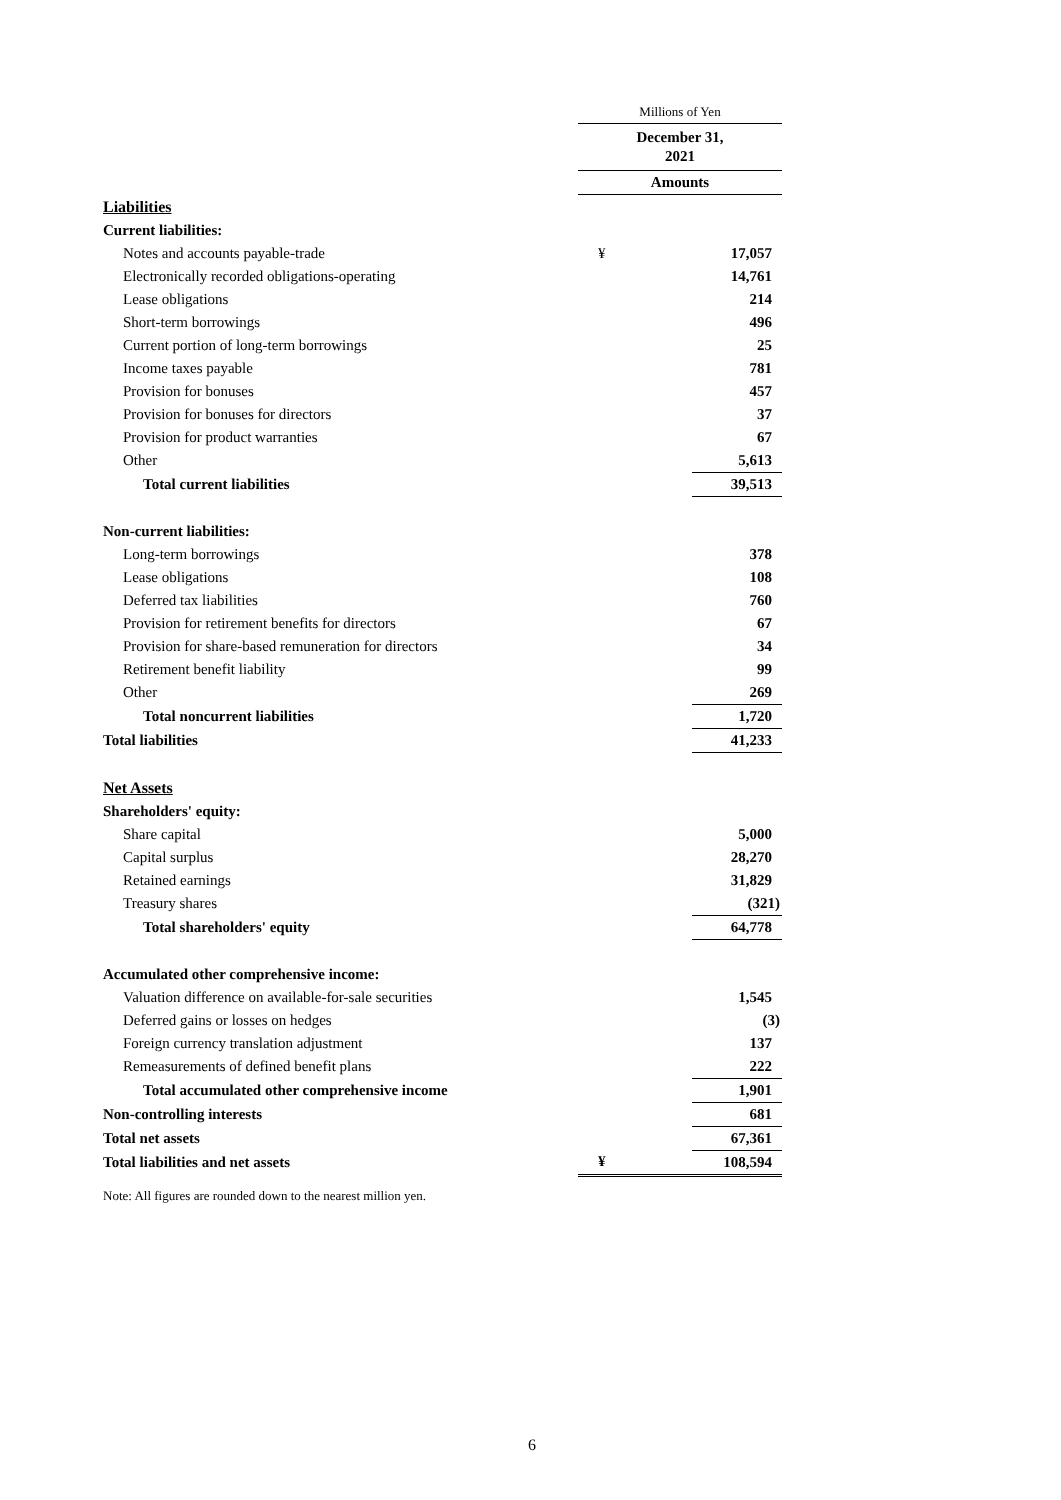| | Millions of Yen | |
| | December 31, 2021 | |
| | Amounts | |
| Liabilities | | |
| Current liabilities: | | |
| Notes and accounts payable-trade | ¥ | 17,057 |
| Electronically recorded obligations-operating | | 14,761 |
| Lease obligations | | 214 |
| Short-term borrowings | | 496 |
| Current portion of long-term borrowings | | 25 |
| Income taxes payable | | 781 |
| Provision for bonuses | | 457 |
| Provision for bonuses for directors | | 37 |
| Provision for product warranties | | 67 |
| Other | | 5,613 |
| Total current liabilities | | 39,513 |
| Non-current liabilities: | | |
| Long-term borrowings | | 378 |
| Lease obligations | | 108 |
| Deferred tax liabilities | | 760 |
| Provision for retirement benefits for directors | | 67 |
| Provision for share-based remuneration for directors | | 34 |
| Retirement benefit liability | | 99 |
| Other | | 269 |
| Total noncurrent liabilities | | 1,720 |
| Total liabilities | | 41,233 |
| Net Assets | | |
| Shareholders' equity: | | |
| Share capital | | 5,000 |
| Capital surplus | | 28,270 |
| Retained earnings | | 31,829 |
| Treasury shares | | (321) |
| Total shareholders' equity | | 64,778 |
| Accumulated other comprehensive income: | | |
| Valuation difference on available-for-sale securities | | 1,545 |
| Deferred gains or losses on hedges | | (3) |
| Foreign currency translation adjustment | | 137 |
| Remeasurements of defined benefit plans | | 222 |
| Total accumulated other comprehensive income | | 1,901 |
| Non-controlling interests | | 681 |
| Total net assets | | 67,361 |
| Total liabilities and net assets | ¥ | 108,594 |
Note: All figures are rounded down to the nearest million yen.
6